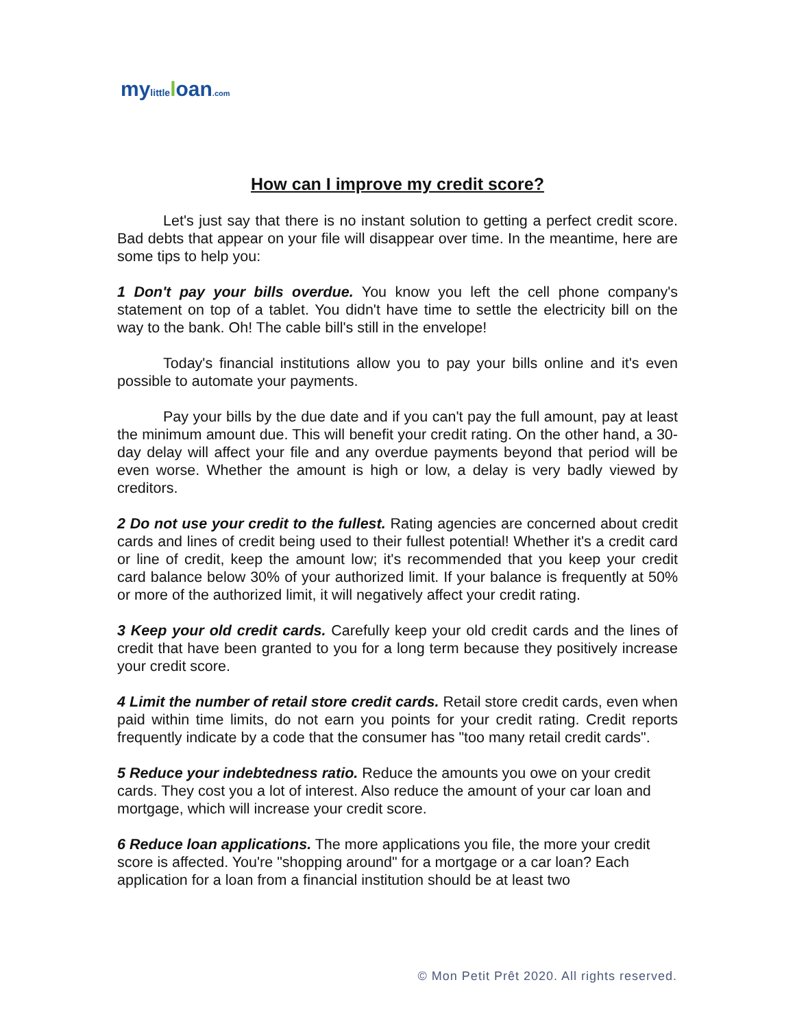mylittle loan.com
How can I improve my credit score?
Let's just say that there is no instant solution to getting a perfect credit score. Bad debts that appear on your file will disappear over time. In the meantime, here are some tips to help you:
1 Don't pay your bills overdue. You know you left the cell phone company's statement on top of a tablet. You didn't have time to settle the electricity bill on the way to the bank. Oh! The cable bill's still in the envelope!
Today's financial institutions allow you to pay your bills online and it's even possible to automate your payments.
Pay your bills by the due date and if you can't pay the full amount, pay at least the minimum amount due. This will benefit your credit rating. On the other hand, a 30-day delay will affect your file and any overdue payments beyond that period will be even worse. Whether the amount is high or low, a delay is very badly viewed by creditors.
2 Do not use your credit to the fullest. Rating agencies are concerned about credit cards and lines of credit being used to their fullest potential! Whether it's a credit card or line of credit, keep the amount low; it's recommended that you keep your credit card balance below 30% of your authorized limit. If your balance is frequently at 50% or more of the authorized limit, it will negatively affect your credit rating.
3 Keep your old credit cards. Carefully keep your old credit cards and the lines of credit that have been granted to you for a long term because they positively increase your credit score.
4 Limit the number of retail store credit cards. Retail store credit cards, even when paid within time limits, do not earn you points for your credit rating. Credit reports frequently indicate by a code that the consumer has "too many retail credit cards".
5 Reduce your indebtedness ratio. Reduce the amounts you owe on your credit cards. They cost you a lot of interest. Also reduce the amount of your car loan and mortgage, which will increase your credit score.
6 Reduce loan applications. The more applications you file, the more your credit score is affected. You're "shopping around" for a mortgage or a car loan? Each application for a loan from a financial institution should be at least two
© Mon Petit Prêt 2020. All rights reserved.